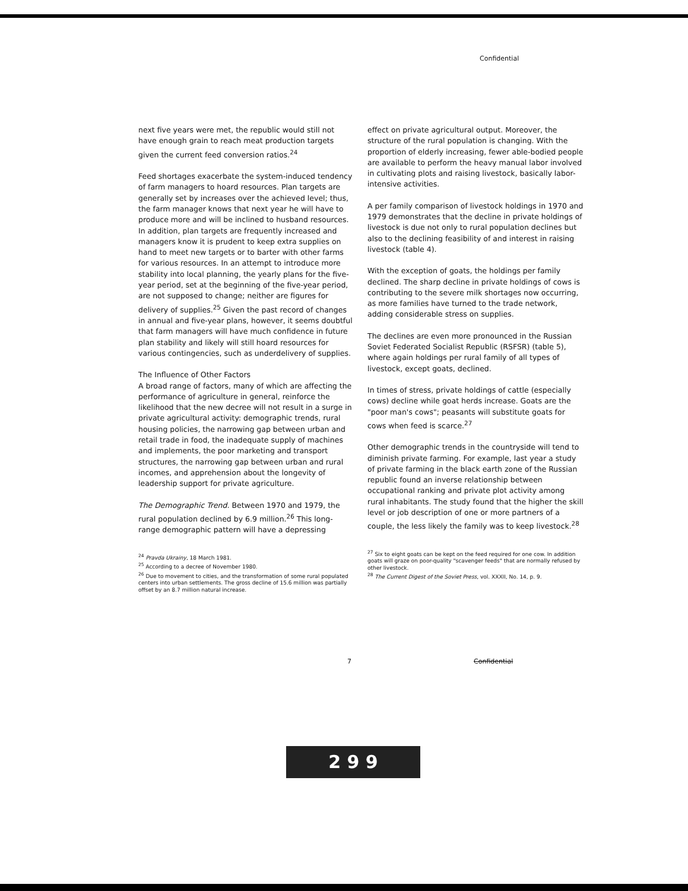Confidential
next five years were met, the republic would still not have enough grain to reach meat production targets given the current feed conversion ratios.<sup>24</sup>
Feed shortages exacerbate the system-induced tendency of farm managers to hoard resources. Plan targets are generally set by increases over the achieved level; thus, the farm manager knows that next year he will have to produce more and will be inclined to husband resources. In addition, plan targets are frequently increased and managers know it is prudent to keep extra supplies on hand to meet new targets or to barter with other farms for various resources. In an attempt to introduce more stability into local planning, the yearly plans for the five-year period, set at the beginning of the five-year period, are not supposed to change; neither are figures for delivery of supplies.<sup>25</sup> Given the past record of changes in annual and five-year plans, however, it seems doubtful that farm managers will have much confidence in future plan stability and likely will still hoard resources for various contingencies, such as underdelivery of supplies.
The Influence of Other Factors
A broad range of factors, many of which are affecting the performance of agriculture in general, reinforce the likelihood that the new decree will not result in a surge in private agricultural activity: demographic trends, rural housing policies, the narrowing gap between urban and retail trade in food, the inadequate supply of machines and implements, the poor marketing and transport structures, the narrowing gap between urban and rural incomes, and apprehension about the longevity of leadership support for private agriculture.
The Demographic Trend. Between 1970 and 1979, the rural population declined by 6.9 million.<sup>26</sup> This long-range demographic pattern will have a depressing
<sup>24</sup> Pravda Ukrainy, 18 March 1981.
<sup>25</sup> According to a decree of November 1980.
<sup>26</sup> Due to movement to cities, and the transformation of some rural populated centers into urban settlements. The gross decline of 15.6 million was partially offset by an 8.7 million natural increase.
effect on private agricultural output. Moreover, the structure of the rural population is changing. With the proportion of elderly increasing, fewer able-bodied people are available to perform the heavy manual labor involved in cultivating plots and raising livestock, basically labor-intensive activities.
A per family comparison of livestock holdings in 1970 and 1979 demonstrates that the decline in private holdings of livestock is due not only to rural population declines but also to the declining feasibility of and interest in raising livestock (table 4).
With the exception of goats, the holdings per family declined. The sharp decline in private holdings of cows is contributing to the severe milk shortages now occurring, as more families have turned to the trade network, adding considerable stress on supplies.
The declines are even more pronounced in the Russian Soviet Federated Socialist Republic (RSFSR) (table 5), where again holdings per rural family of all types of livestock, except goats, declined.
In times of stress, private holdings of cattle (especially cows) decline while goat herds increase. Goats are the "poor man's cows"; peasants will substitute goats for cows when feed is scarce.<sup>27</sup>
Other demographic trends in the countryside will tend to diminish private farming. For example, last year a study of private farming in the black earth zone of the Russian republic found an inverse relationship between occupational ranking and private plot activity among rural inhabitants. The study found that the higher the skill level or job description of one or more partners of a couple, the less likely the family was to keep livestock.<sup>28</sup>
<sup>27</sup> Six to eight goats can be kept on the feed required for one cow. In addition goats will graze on poor-quality "scavenger feeds" that are normally refused by other livestock.
<sup>28</sup> The Current Digest of the Soviet Press, vol. XXXII, No. 14, p. 9.
7 Confidential
2 9 9